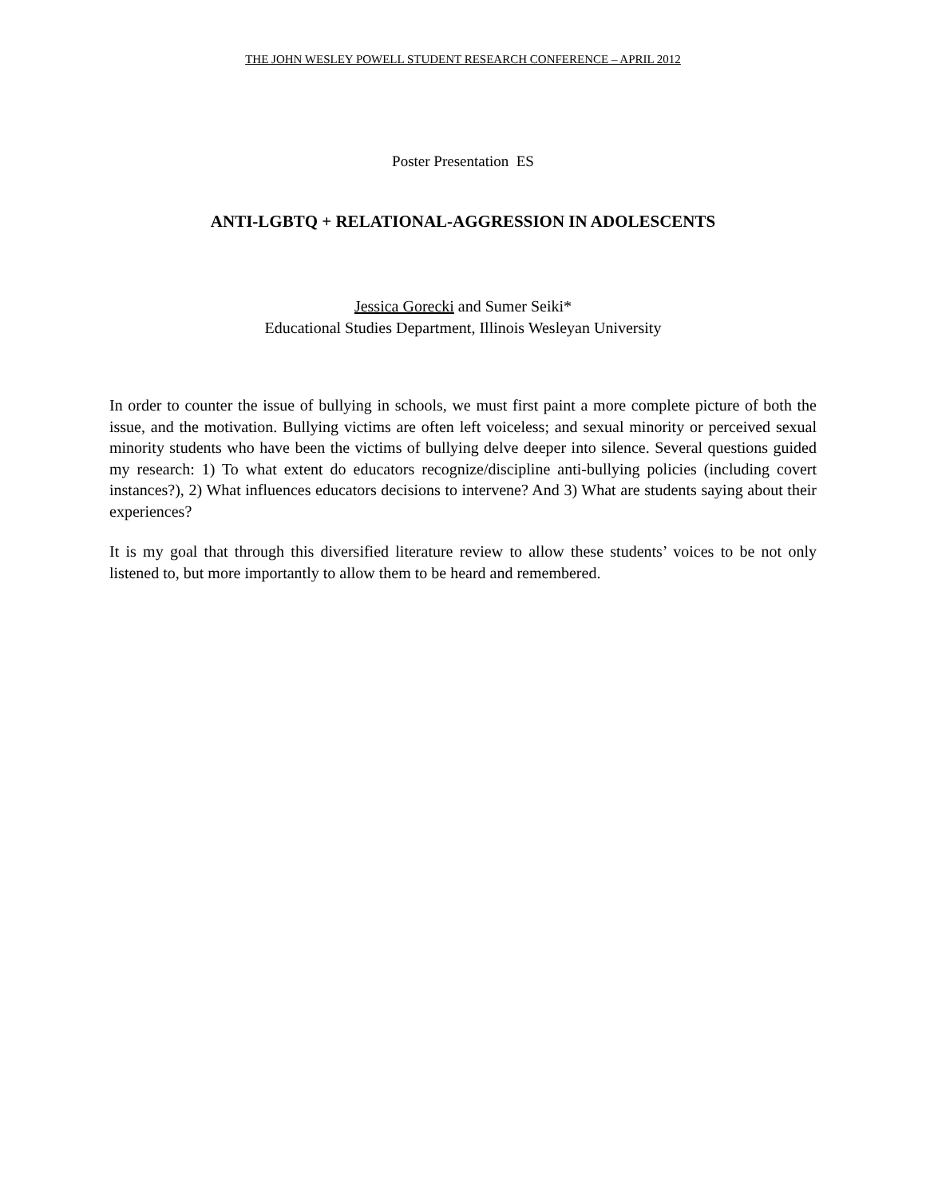THE JOHN WESLEY POWELL STUDENT RESEARCH CONFERENCE – APRIL 2012
Poster Presentation ES
ANTI-LGBTQ + RELATIONAL-AGGRESSION IN ADOLESCENTS
Jessica Gorecki and Sumer Seiki*
Educational Studies Department, Illinois Wesleyan University
In order to counter the issue of bullying in schools, we must first paint a more complete picture of both the issue, and the motivation. Bullying victims are often left voiceless; and sexual minority or perceived sexual minority students who have been the victims of bullying delve deeper into silence. Several questions guided my research: 1) To what extent do educators recognize/discipline anti-bullying policies (including covert instances?), 2) What influences educators decisions to intervene? And 3) What are students saying about their experiences?
It is my goal that through this diversified literature review to allow these students’ voices to be not only listened to, but more importantly to allow them to be heard and remembered.